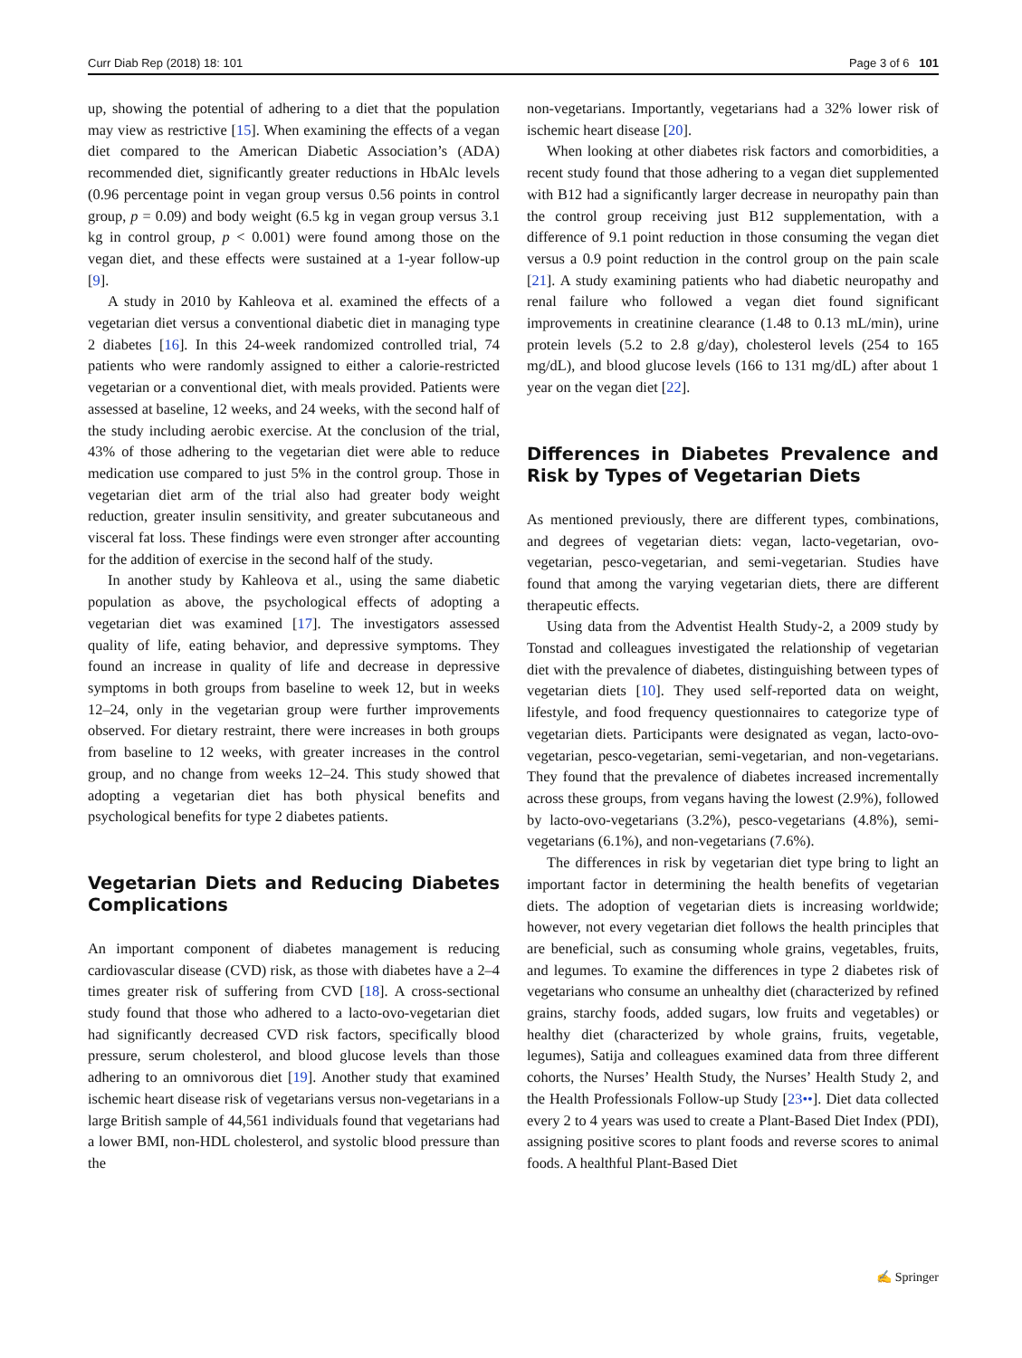Curr Diab Rep (2018) 18: 101 Page 3 of 6 101
up, showing the potential of adhering to a diet that the population may view as restrictive [15]. When examining the effects of a vegan diet compared to the American Diabetic Association’s (ADA) recommended diet, significantly greater reductions in HbAlc levels (0.96 percentage point in vegan group versus 0.56 points in control group, p = 0.09) and body weight (6.5 kg in vegan group versus 3.1 kg in control group, p < 0.001) were found among those on the vegan diet, and these effects were sustained at a 1-year follow-up [9].
A study in 2010 by Kahleova et al. examined the effects of a vegetarian diet versus a conventional diabetic diet in managing type 2 diabetes [16]. In this 24-week randomized controlled trial, 74 patients who were randomly assigned to either a calorie-restricted vegetarian or a conventional diet, with meals provided. Patients were assessed at baseline, 12 weeks, and 24 weeks, with the second half of the study including aerobic exercise. At the conclusion of the trial, 43% of those adhering to the vegetarian diet were able to reduce medication use compared to just 5% in the control group. Those in vegetarian diet arm of the trial also had greater body weight reduction, greater insulin sensitivity, and greater subcutaneous and visceral fat loss. These findings were even stronger after accounting for the addition of exercise in the second half of the study.
In another study by Kahleova et al., using the same diabetic population as above, the psychological effects of adopting a vegetarian diet was examined [17]. The investigators assessed quality of life, eating behavior, and depressive symptoms. They found an increase in quality of life and decrease in depressive symptoms in both groups from baseline to week 12, but in weeks 12–24, only in the vegetarian group were further improvements observed. For dietary restraint, there were increases in both groups from baseline to 12 weeks, with greater increases in the control group, and no change from weeks 12–24. This study showed that adopting a vegetarian diet has both physical benefits and psychological benefits for type 2 diabetes patients.
Vegetarian Diets and Reducing Diabetes Complications
An important component of diabetes management is reducing cardiovascular disease (CVD) risk, as those with diabetes have a 2–4 times greater risk of suffering from CVD [18]. A cross-sectional study found that those who adhered to a lacto-ovo-vegetarian diet had significantly decreased CVD risk factors, specifically blood pressure, serum cholesterol, and blood glucose levels than those adhering to an omnivorous diet [19]. Another study that examined ischemic heart disease risk of vegetarians versus non-vegetarians in a large British sample of 44,561 individuals found that vegetarians had a lower BMI, non-HDL cholesterol, and systolic blood pressure than the
non-vegetarians. Importantly, vegetarians had a 32% lower risk of ischemic heart disease [20].
When looking at other diabetes risk factors and comorbidities, a recent study found that those adhering to a vegan diet supplemented with B12 had a significantly larger decrease in neuropathy pain than the control group receiving just B12 supplementation, with a difference of 9.1 point reduction in those consuming the vegan diet versus a 0.9 point reduction in the control group on the pain scale [21]. A study examining patients who had diabetic neuropathy and renal failure who followed a vegan diet found significant improvements in creatinine clearance (1.48 to 0.13 mL/min), urine protein levels (5.2 to 2.8 g/day), cholesterol levels (254 to 165 mg/dL), and blood glucose levels (166 to 131 mg/dL) after about 1 year on the vegan diet [22].
Differences in Diabetes Prevalence and Risk by Types of Vegetarian Diets
As mentioned previously, there are different types, combinations, and degrees of vegetarian diets: vegan, lacto-vegetarian, ovo-vegetarian, pesco-vegetarian, and semi-vegetarian. Studies have found that among the varying vegetarian diets, there are different therapeutic effects.
Using data from the Adventist Health Study-2, a 2009 study by Tonstad and colleagues investigated the relationship of vegetarian diet with the prevalence of diabetes, distinguishing between types of vegetarian diets [10]. They used self-reported data on weight, lifestyle, and food frequency questionnaires to categorize type of vegetarian diets. Participants were designated as vegan, lacto-ovo-vegetarian, pesco-vegetarian, semi-vegetarian, and non-vegetarians. They found that the prevalence of diabetes increased incrementally across these groups, from vegans having the lowest (2.9%), followed by lacto-ovo-vegetarians (3.2%), pesco-vegetarians (4.8%), semi-vegetarians (6.1%), and non-vegetarians (7.6%).
The differences in risk by vegetarian diet type bring to light an important factor in determining the health benefits of vegetarian diets. The adoption of vegetarian diets is increasing worldwide; however, not every vegetarian diet follows the health principles that are beneficial, such as consuming whole grains, vegetables, fruits, and legumes. To examine the differences in type 2 diabetes risk of vegetarians who consume an unhealthy diet (characterized by refined grains, starchy foods, added sugars, low fruits and vegetables) or healthy diet (characterized by whole grains, fruits, vegetable, legumes), Satija and colleagues examined data from three different cohorts, the Nurses’ Health Study, the Nurses’ Health Study 2, and the Health Professionals Follow-up Study [23••]. Diet data collected every 2 to 4 years was used to create a Plant-Based Diet Index (PDI), assigning positive scores to plant foods and reverse scores to animal foods. A healthful Plant-Based Diet
✍ Springer